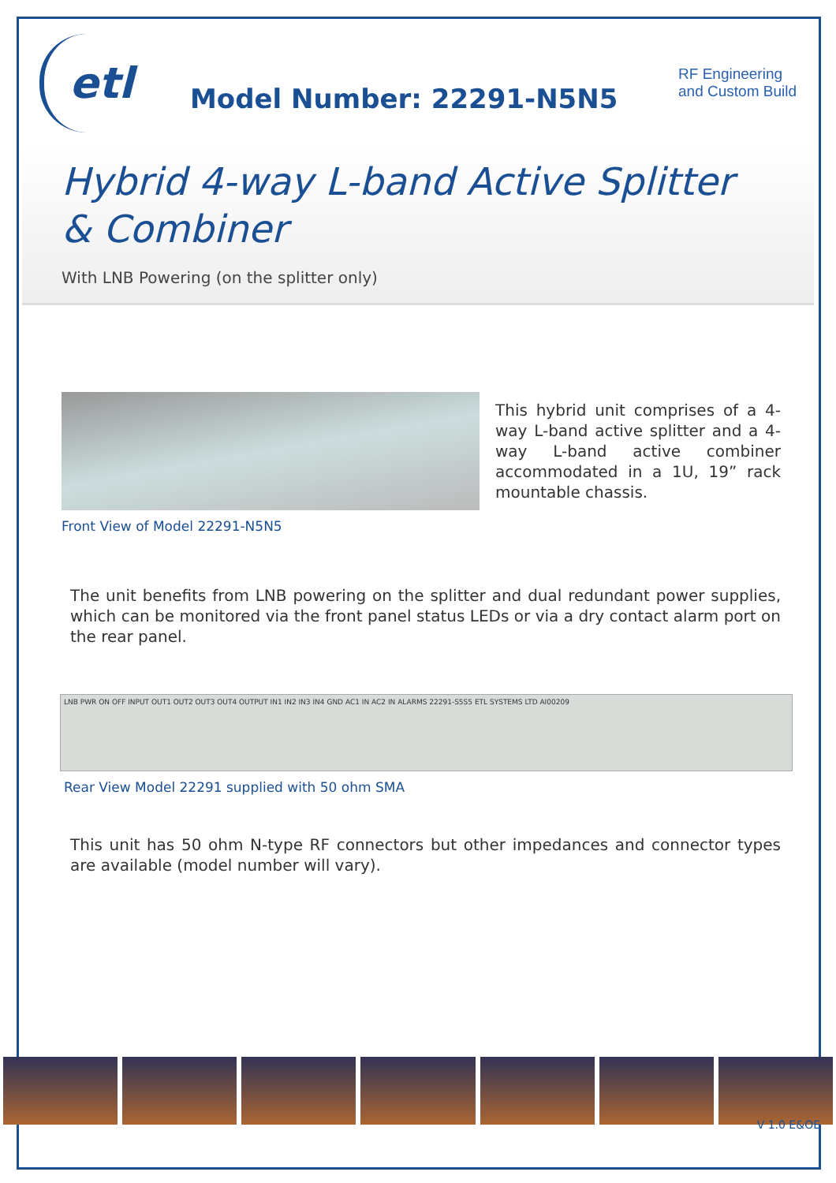etl
Model Number: 22291-N5N5
RF Engineering
and Custom Build
Hybrid 4-way L-band Active Splitter & Combiner
With LNB Powering (on the splitter only)
Front View of Model 22291-N5N5
This hybrid unit comprises of a 4-way L-band active splitter and a 4-way L-band active combiner accommodated in a 1U, 19” rack mountable chassis.
The unit benefits from LNB powering on the splitter and dual redundant power supplies, which can be monitored via the front panel status LEDs or via a dry contact alarm port on the rear panel.
LNB PWR ON OFF INPUT OUT1 OUT2 OUT3 OUT4 OUTPUT IN1 IN2 IN3 IN4 GND AC1 IN AC2 IN ALARMS 22291-S5S5 ETL SYSTEMS LTD AI00209
Rear View Model 22291 supplied with 50 ohm SMA
This unit has 50 ohm N-type RF connectors but other impedances and connector types are available (model number will vary).
V 1.0 E&OE